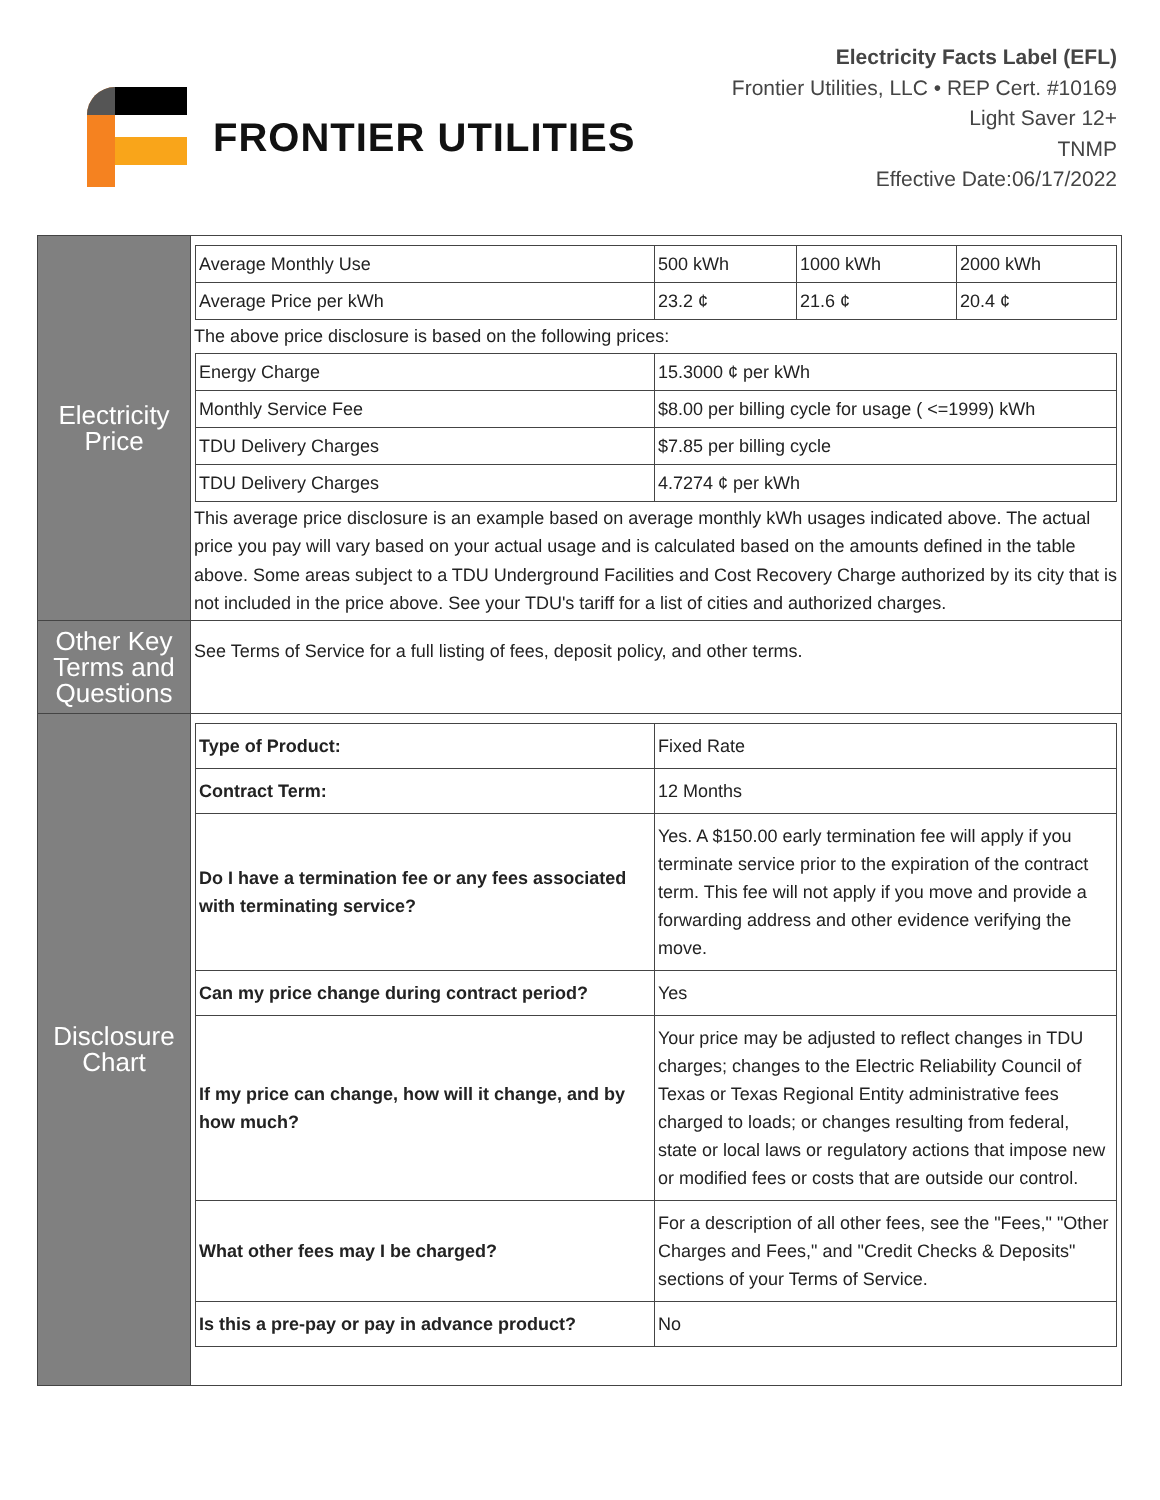FRONTIER UTILITIES
Electricity Facts Label (EFL)
Frontier Utilities, LLC • REP Cert. #10169
Light Saver 12+
TNMP
Effective Date:06/17/2022
| Electricity Price | / Average Monthly Use / 500 kWh / 1000 kWh / 2000 kWh / / Average Price per kWh / 23.2 ¢ / 21.6 ¢ / 20.4 ¢ / The above price disclosure is based on the following prices: / Energy Charge / 15.3000 ¢ per kWh / / Monthly Service Fee / $8.00 per billing cycle for usage ( <=1999) kWh / / TDU Delivery Charges / $7.85 per billing cycle / / TDU Delivery Charges / 4.7274 ¢ per kWh / This average price disclosure is an example based on average monthly kWh usages indicated above. The actual price you pay will vary based on your actual usage and is calculated based on the amounts defined in the table above. Some areas subject to a TDU Underground Facilities and Cost Recovery Charge authorized by its city that is not included in the price above. See your TDU's tariff for a list of cities and authorized charges. |
| Other Key Terms and Questions | See Terms of Service for a full listing of fees, deposit policy, and other terms. |
| Disclosure Chart | / Type of Product: / Fixed Rate / / Contract Term: / 12 Months / / Do I have a termination fee or any fees associated with terminating service? / Yes. A $150.00 early termination fee will apply if you terminate service prior to the expiration of the contract term. This fee will not apply if you move and provide a forwarding address and other evidence verifying the move. / / Can my price change during contract period? / Yes / / If my price can change, how will it change, and by how much? / Your price may be adjusted to reflect changes in TDU charges; changes to the Electric Reliability Council of Texas or Texas Regional Entity administrative fees charged to loads; or changes resulting from federal, state or local laws or regulatory actions that impose new or modified fees or costs that are outside our control. / / What other fees may I be charged? / For a description of all other fees, see the "Fees," "Other Charges and Fees," and "Credit Checks & Deposits" sections of your Terms of Service. / / Is this a pre-pay or pay in advance product? / No / |